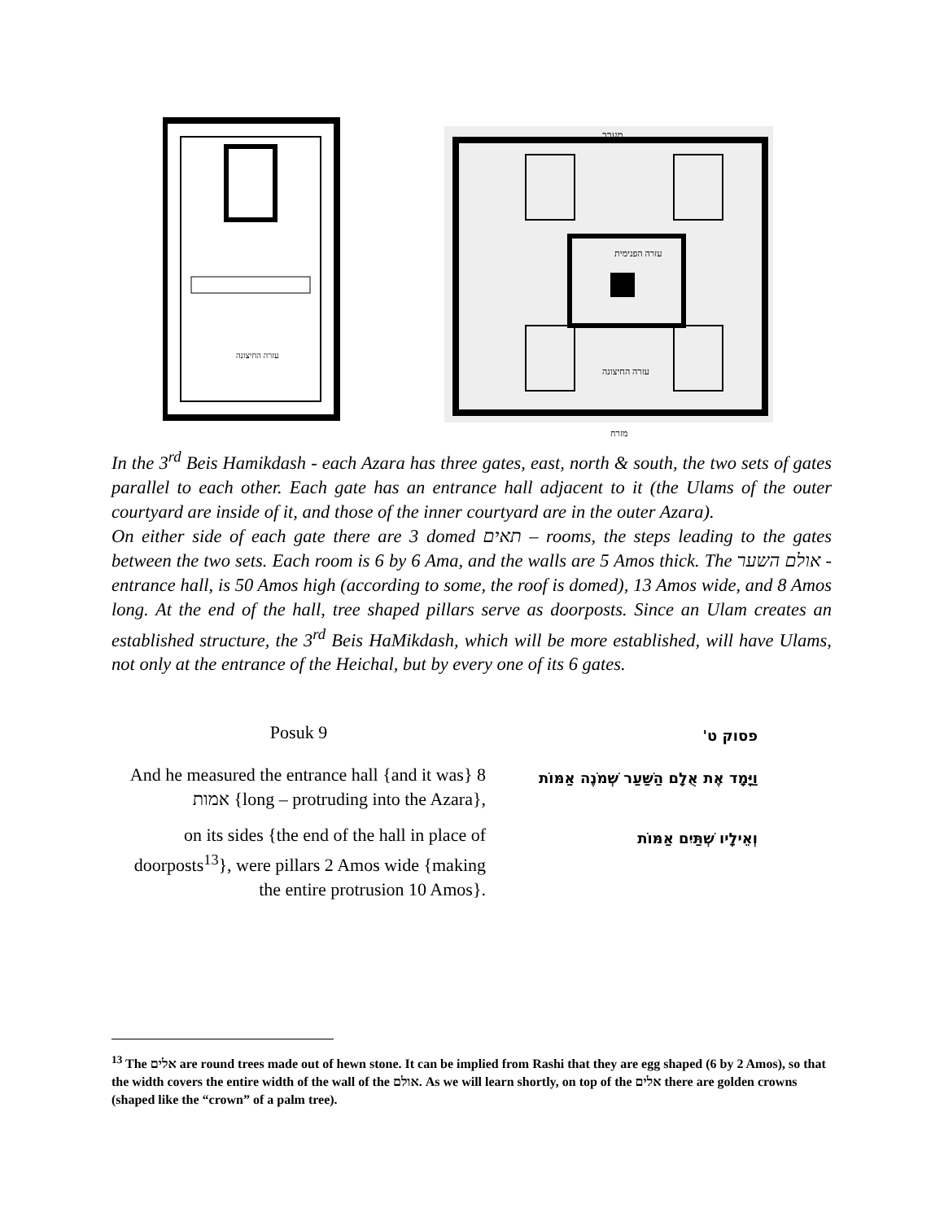עזרה החיצונה
מערב
עזרה הפנימית
עזרה החיצונה
מזרח
In the 3<sup>rd</sup> Beis Hamikdash - each Azara has three gates, east, north & south, the two sets of gates parallel to each other. Each gate has an entrance hall adjacent to it (the Ulams of the outer courtyard are inside of it, and those of the inner courtyard are in the outer Azara).
On either side of each gate there are 3 domed תאים – rooms, the steps leading to the gates between the two sets. Each room is 6 by 6 Ama, and the walls are 5 Amos thick. The אולם השער - entrance hall, is 50 Amos high (according to some, the roof is domed), 13 Amos wide, and 8 Amos long. At the end of the hall, tree shaped pillars serve as doorposts. Since an Ulam creates an established structure, the 3<sup>rd</sup> Beis HaMikdash, which will be more established, will have Ulams, not only at the entrance of the Heichal, but by every one of its 6 gates.
| Posuk 9 | פסוק ט' |
| And he measured the entrance hall {and it was} 8 אמות {long – protruding into the Azara}, | וַיָּמָד אֶת אֻלָם הַשַּׁעַר שְׁמֹנֶה אַמּוֹת |
| on its sides {the end of the hall in place of doorposts<sup>13</sup>}, were pillars 2 Amos wide {making the entire protrusion 10 Amos}. | וְאֵילָיו שְׁתַּיִם אַמּוֹת |
<sup>13</sup> The אלים are round trees made out of hewn stone. It can be implied from Rashi that they are egg shaped (6 by 2 Amos), so that the width covers the entire width of the wall of the אולם. As we will learn shortly, on top of the אלים there are golden crowns (shaped like the “crown” of a palm tree).